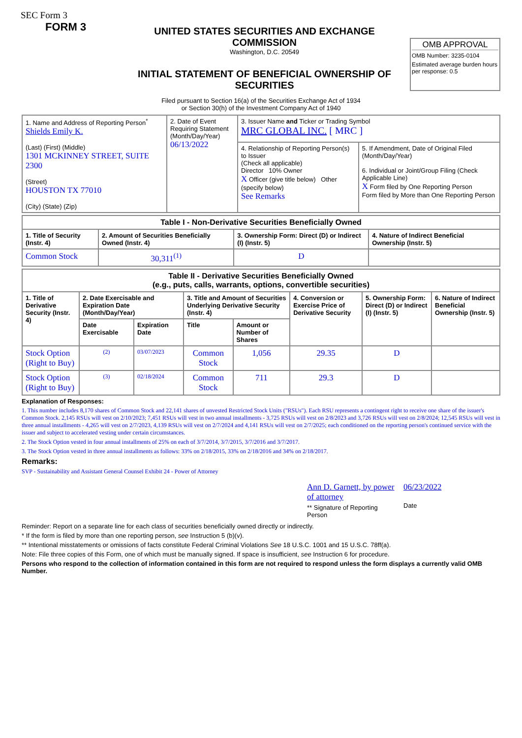SEC Form 3
FORM 3
UNITED STATES SECURITIES AND EXCHANGE COMMISSION
Washington, D.C. 20549
INITIAL STATEMENT OF BENEFICIAL OWNERSHIP OF SECURITIES
OMB APPROVAL
OMB Number: 3235-0104
Estimated average burden hours per response: 0.5
Filed pursuant to Section 16(a) of the Securities Exchange Act of 1934
or Section 30(h) of the Investment Company Act of 1940
| 1. Name and Address of Reporting Person<sup>*</sup> Shields Emily K. (Last) (First) (Middle) 1301 MCKINNEY STREET, SUITE 2300 (Street) HOUSTON TX 77010 (City) (State) (Zip) | 2. Date of Event Requiring Statement (Month/Day/Year) 06/13/2022 | 3. Issuer Name and Ticker or Trading Symbol MRC GLOBAL INC. [ MRC ] | |
| | | 4. Relationship of Reporting Person(s) to Issuer (Check all applicable) Director 10% Owner X Officer (give title below) Other (specify below) See Remarks | 5. If Amendment, Date of Original Filed (Month/Day/Year) 6. Individual or Joint/Group Filing (Check Applicable Line) X Form filed by One Reporting Person Form filed by More than One Reporting Person |
| Table I - Non-Derivative Securities Beneficially Owned | | | |
| --- | --- | --- | --- |
| 1. Title of Security (Instr. 4) | 2. Amount of Securities Beneficially Owned (Instr. 4) | 3. Ownership Form: Direct (D) or Indirect (I) (Instr. 5) | 4. Nature of Indirect Beneficial Ownership (Instr. 5) |
| Common Stock | 30,311<sup>(1)</sup> | D | |
| Table II - Derivative Securities Beneficially Owned (e.g., puts, calls, warrants, options, convertible securities) | | | | | | | |
| --- | --- | --- | --- | --- | --- | --- | --- |
| 1. Title of Derivative Security (Instr. 4) | 2. Date Exercisable and Expiration Date (Month/Day/Year) | | 3. Title and Amount of Securities Underlying Derivative Security (Instr. 4) | | 4. Conversion or Exercise Price of Derivative Security | 5. Ownership Form: Direct (D) or Indirect (I) (Instr. 5) | 6. Nature of Indirect Beneficial Ownership (Instr. 5) |
| | Date Exercisable | Expiration Date | Title | Amount or Number of Shares | | | |
| Stock Option (Right to Buy) | (2) | 03/07/2023 | Common Stock | 1,056 | 29.35 | D | |
| Stock Option (Right to Buy) | (3) | 02/18/2024 | Common Stock | 711 | 29.3 | D | |
Explanation of Responses:
1. This number includes 8,170 shares of Common Stock and 22,141 shares of unvested Restricted Stock Units ("RSUs"). Each RSU represents a contingent right to receive one share of the issuer's Common Stock. 2,145 RSUs will vest on 2/10/2023; 7,451 RSUs will vest in two annual installments - 3,725 RSUs will vest on 2/8/2023 and 3,726 RSUs will vest on 2/8/2024; 12,545 RSUs will vest in three annual installments - 4,265 will vest on 2/7/2023, 4,139 RSUs will vest on 2/7/2024 and 4,141 RSUs will vest on 2/7/2025; each conditioned on the reporting person's continued service with the issuer and subject to accelerated vesting under certain circumstances.
2. The Stock Option vested in four annual installments of 25% on each of 3/7/2014, 3/7/2015, 3/7/2016 and 3/7/2017.
3. The Stock Option vested in three annual installments as follows: 33% on 2/18/2015, 33% on 2/18/2016 and 34% on 2/18/2017.
Remarks:
SVP - Sustainability and Assistant General Counsel Exhibit 24 - Power of Attorney
Ann D. Garnett, by power of attorney
** Signature of Reporting Person
06/23/2022
Date
Reminder: Report on a separate line for each class of securities beneficially owned directly or indirectly.
* If the form is filed by more than one reporting person, see Instruction 5 (b)(v).
** Intentional misstatements or omissions of facts constitute Federal Criminal Violations See 18 U.S.C. 1001 and 15 U.S.C. 78ff(a).
Note: File three copies of this Form, one of which must be manually signed. If space is insufficient, see Instruction 6 for procedure.
Persons who respond to the collection of information contained in this form are not required to respond unless the form displays a currently valid OMB Number.